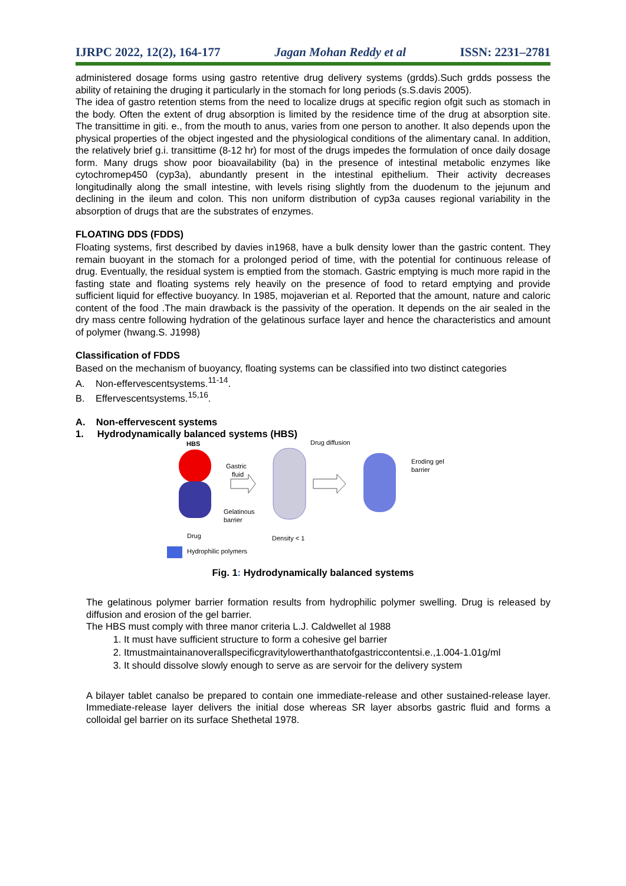IJRPC 2022, 12(2), 164-177 Jagan Mohan Reddy et al ISSN: 2231–2781
administered dosage forms using gastro retentive drug delivery systems (grdds).Such grdds possess the ability of retaining the druging it particularly in the stomach for long periods (s.S.davis 2005).
The idea of gastro retention stems from the need to localize drugs at specific region ofgit such as stomach in the body. Often the extent of drug absorption is limited by the residence time of the drug at absorption site. The transittime in giti. e., from the mouth to anus, varies from one person to another. It also depends upon the physical properties of the object ingested and the physiological conditions of the alimentary canal. In addition, the relatively brief g.i. transittime (8-12 hr) for most of the drugs impedes the formulation of once daily dosage form. Many drugs show poor bioavailability (ba) in the presence of intestinal metabolic enzymes like cytochromep450 (cyp3a), abundantly present in the intestinal epithelium. Their activity decreases longitudinally along the small intestine, with levels rising slightly from the duodenum to the jejunum and declining in the ileum and colon. This non uniform distribution of cyp3a causes regional variability in the absorption of drugs that are the substrates of enzymes.
FLOATING DDS (FDDS)
Floating systems, first described by davies in1968, have a bulk density lower than the gastric content. They remain buoyant in the stomach for a prolonged period of time, with the potential for continuous release of drug. Eventually, the residual system is emptied from the stomach. Gastric emptying is much more rapid in the fasting state and floating systems rely heavily on the presence of food to retard emptying and provide sufficient liquid for effective buoyancy. In 1985, mojaverian et al. Reported that the amount, nature and caloric content of the food .The main drawback is the passivity of the operation. It depends on the air sealed in the dry mass centre following hydration of the gelatinous surface layer and hence the characteristics and amount of polymer (hwang.S. J1998)
Classification of FDDS
Based on the mechanism of buoyancy, floating systems can be classified into two distinct categories
A. Non-effervescentsystems.<sup>11-14</sup>.
B. Effervescentsystems.<sup>15,16</sup>.
A. Non-effervescent systems
1. Hydrodynamically balanced systems (HBS)
HBS
Gastric
fluid
Gelatinous
barrier
Drug diffusion
Eroding gel
barrier
Density < 1
Drug
Hydrophilic polymers
Fig. 1: Hydrodynamically balanced systems
The gelatinous polymer barrier formation results from hydrophilic polymer swelling. Drug is released by diffusion and erosion of the gel barrier.
The HBS must comply with three manor criteria L.J. Caldwellet al 1988
1. It must have sufficient structure to form a cohesive gel barrier
2. Itmustmaintainanoverallspecificgravitylowerthanthatofgastriccontentsi.e.,1.004-1.01g/ml
3. It should dissolve slowly enough to serve as are servoir for the delivery system
A bilayer tablet canalso be prepared to contain one immediate-release and other sustained-release layer. Immediate-release layer delivers the initial dose whereas SR layer absorbs gastric fluid and forms a colloidal gel barrier on its surface Shethetal 1978.